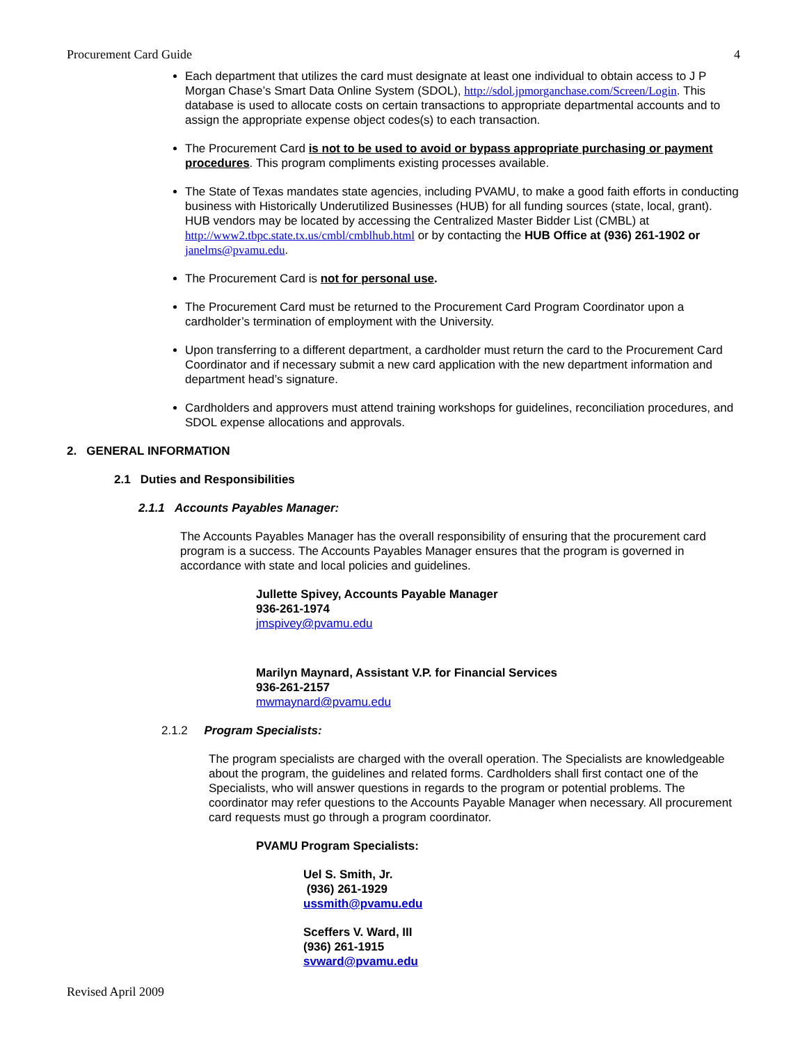Procurement Card Guide 4
Each department that utilizes the card must designate at least one individual to obtain access to J P Morgan Chase’s Smart Data Online System (SDOL), http://sdol.jpmorganchase.com/Screen/Login. This database is used to allocate costs on certain transactions to appropriate departmental accounts and to assign the appropriate expense object codes(s) to each transaction.
The Procurement Card is not to be used to avoid or bypass appropriate purchasing or payment procedures. This program compliments existing processes available.
The State of Texas mandates state agencies, including PVAMU, to make a good faith efforts in conducting business with Historically Underutilized Businesses (HUB) for all funding sources (state, local, grant). HUB vendors may be located by accessing the Centralized Master Bidder List (CMBL) at http://www2.tbpc.state.tx.us/cmbl/cmblhub.html or by contacting the HUB Office at (936) 261-1902 or janelms@pvamu.edu.
The Procurement Card is not for personal use.
The Procurement Card must be returned to the Procurement Card Program Coordinator upon a cardholder’s termination of employment with the University.
Upon transferring to a different department, a cardholder must return the card to the Procurement Card Coordinator and if necessary submit a new card application with the new department information and department head’s signature.
Cardholders and approvers must attend training workshops for guidelines, reconciliation procedures, and SDOL expense allocations and approvals.
2. GENERAL INFORMATION
2.1 Duties and Responsibilities
2.1.1 Accounts Payables Manager:
The Accounts Payables Manager has the overall responsibility of ensuring that the procurement card program is a success. The Accounts Payables Manager ensures that the program is governed in accordance with state and local policies and guidelines.
Jullette Spivey, Accounts Payable Manager
936-261-1974
jmspivey@pvamu.edu
Marilyn Maynard, Assistant V.P. for Financial Services
936-261-2157
mwmaynard@pvamu.edu
2.1.2 Program Specialists:
The program specialists are charged with the overall operation. The Specialists are knowledgeable about the program, the guidelines and related forms. Cardholders shall first contact one of the Specialists, who will answer questions in regards to the program or potential problems. The coordinator may refer questions to the Accounts Payable Manager when necessary. All procurement card requests must go through a program coordinator.
PVAMU Program Specialists:
Uel S. Smith, Jr.
(936) 261-1929
ussmith@pvamu.edu
Sceffers V. Ward, III
(936) 261-1915
svward@pvamu.edu
Revised April 2009